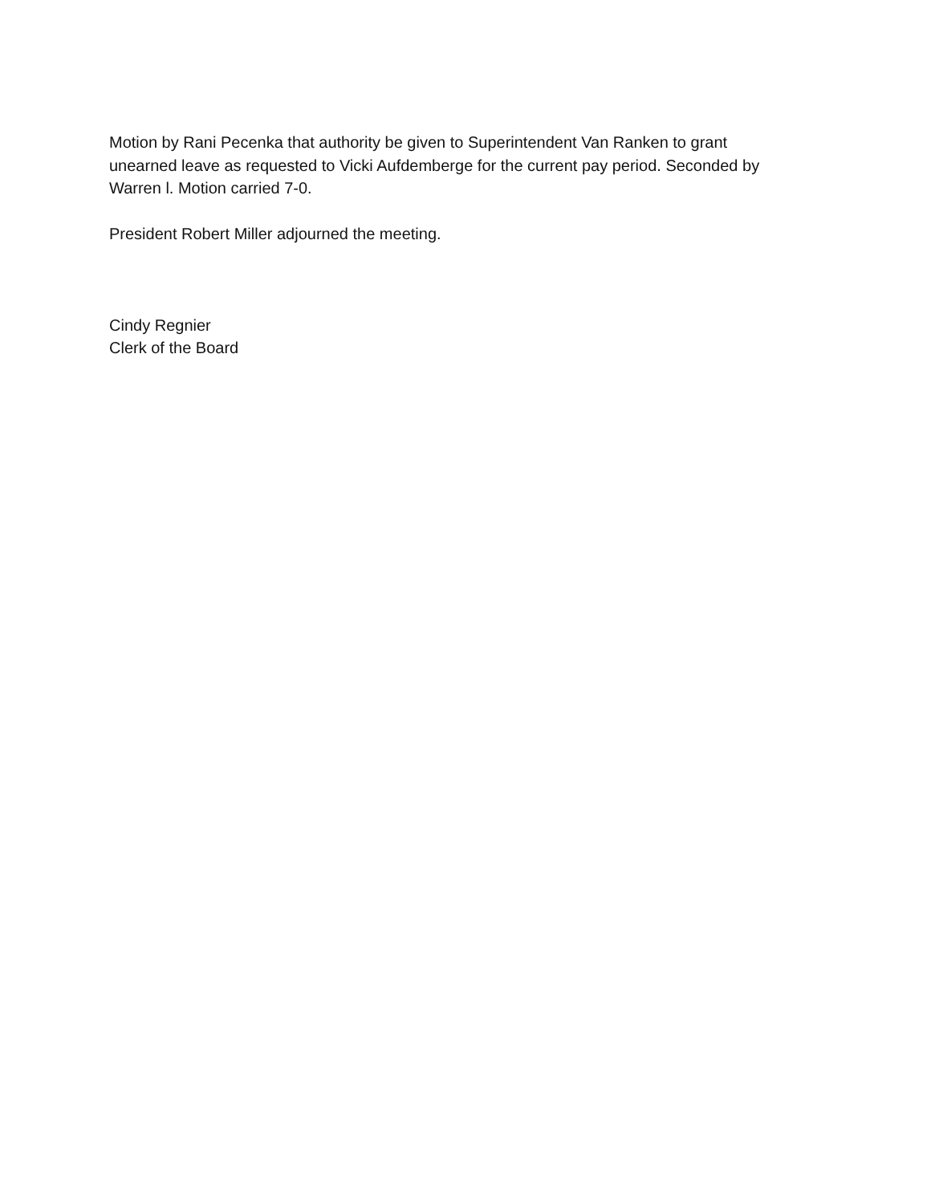Motion by Rani Pecenka that authority be given to Superintendent Van Ranken to grant unearned leave as requested to Vicki Aufdemberge for the current pay period. Seconded by Warren l. Motion carried 7-0.
President Robert Miller adjourned the meeting.
Cindy Regnier
Clerk of the Board